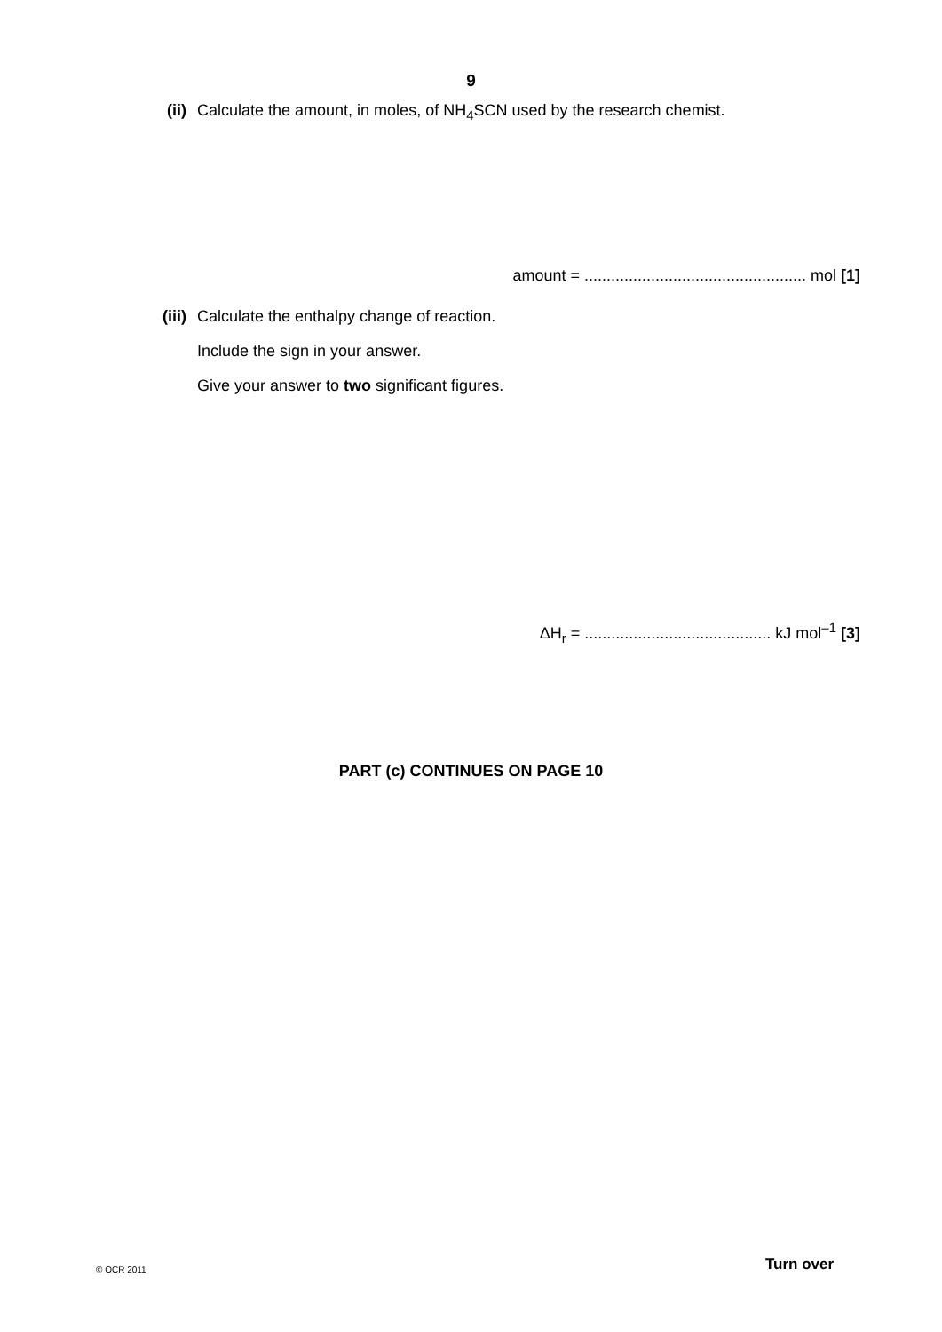9
(ii) Calculate the amount, in moles, of NH<sub>4</sub>SCN used by the research chemist.
amount = .................................................. mol [1]
(iii) Calculate the enthalpy change of reaction.
Include the sign in your answer.
Give your answer to two significant figures.
ΔH<sub>r</sub> = .......................................... kJ mol<sup>–1</sup> [3]
PART (c) CONTINUES ON PAGE 10
© OCR 2011 Turn over